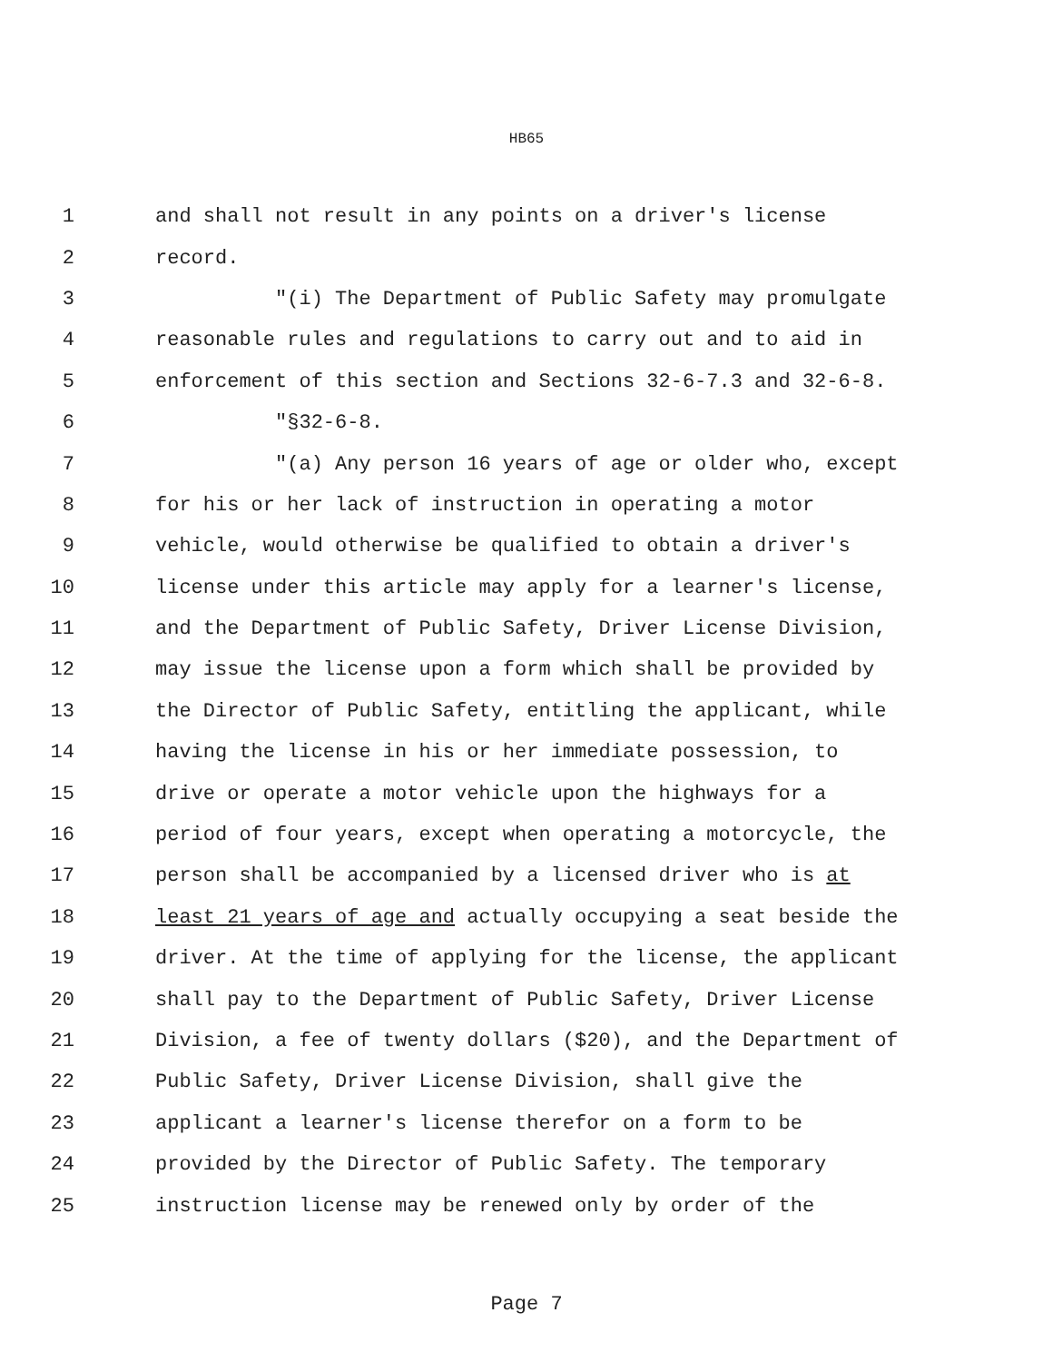HB65
1 and shall not result in any points on a driver's license
2 record.
3 "(i) The Department of Public Safety may promulgate
4 reasonable rules and regulations to carry out and to aid in
5 enforcement of this section and Sections 32-6-7.3 and 32-6-8.
6 "§32-6-8.
7 "(a) Any person 16 years of age or older who, except
8 for his or her lack of instruction in operating a motor
9 vehicle, would otherwise be qualified to obtain a driver's
10 license under this article may apply for a learner's license,
11 and the Department of Public Safety, Driver License Division,
12 may issue the license upon a form which shall be provided by
13 the Director of Public Safety, entitling the applicant, while
14 having the license in his or her immediate possession, to
15 drive or operate a motor vehicle upon the highways for a
16 period of four years, except when operating a motorcycle, the
17 person shall be accompanied by a licensed driver who is at
18 least 21 years of age and actually occupying a seat beside the
19 driver. At the time of applying for the license, the applicant
20 shall pay to the Department of Public Safety, Driver License
21 Division, a fee of twenty dollars ($20), and the Department of
22 Public Safety, Driver License Division, shall give the
23 applicant a learner's license therefor on a form to be
24 provided by the Director of Public Safety. The temporary
25 instruction license may be renewed only by order of the
Page 7